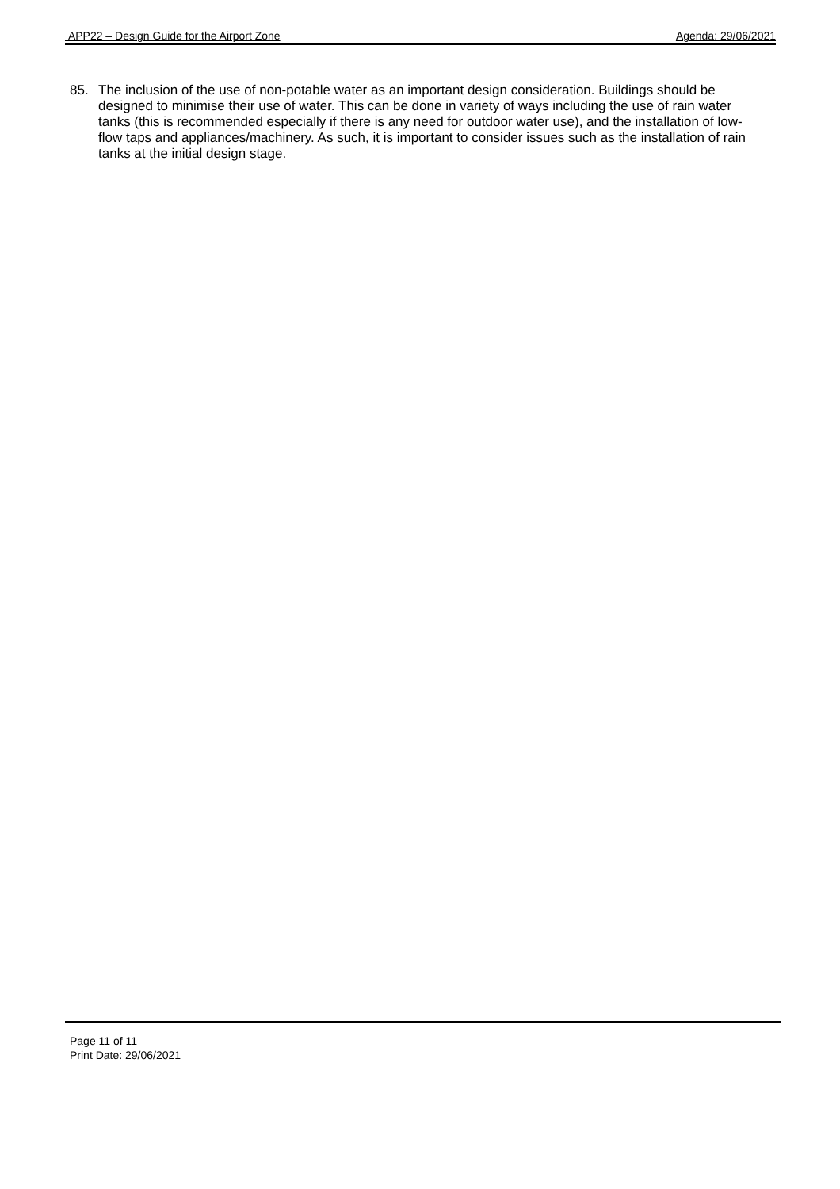APP22 – Design Guide for the Airport Zone Agenda: 29/06/2021
85. The inclusion of the use of non-potable water as an important design consideration. Buildings should be designed to minimise their use of water. This can be done in variety of ways including the use of rain water tanks (this is recommended especially if there is any need for outdoor water use), and the installation of low-flow taps and appliances/machinery. As such, it is important to consider issues such as the installation of rain tanks at the initial design stage.
Page 11 of 11
Print Date: 29/06/2021